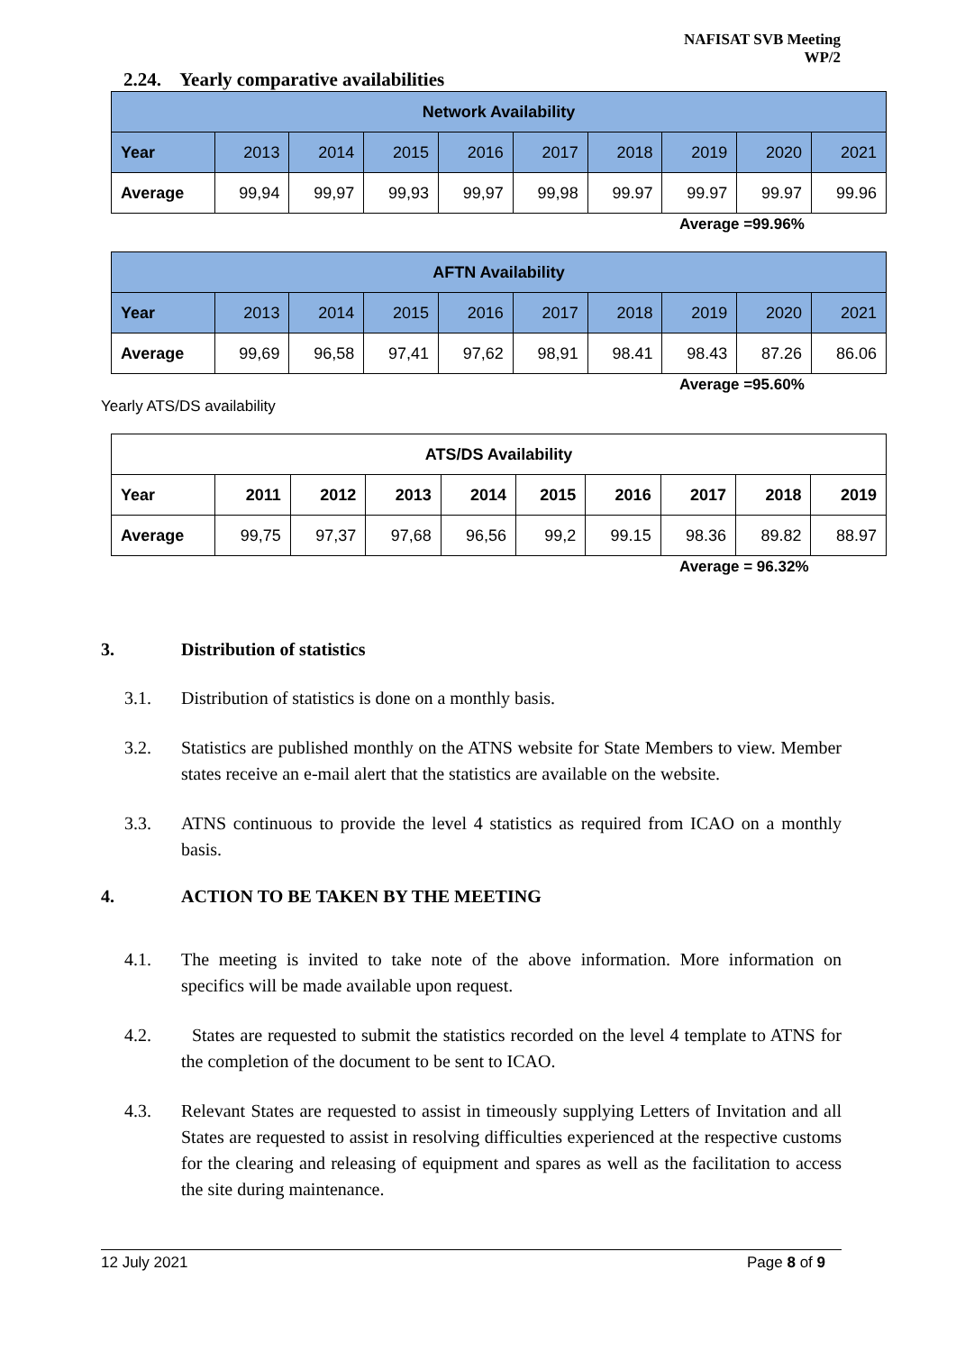NAFISAT SVB Meeting
WP/2
2.24. Yearly comparative availabilities
| Network Availability | | | | | | | | | |
| --- | --- | --- | --- | --- | --- | --- | --- | --- | --- |
| Year | 2013 | 2014 | 2015 | 2016 | 2017 | 2018 | 2019 | 2020 | 2021 |
| Average | 99,94 | 99,97 | 99,93 | 99,97 | 99,98 | 99.97 | 99.97 | 99.97 | 99.96 |
Average =99.96%
| AFTN Availability | | | | | | | | | |
| --- | --- | --- | --- | --- | --- | --- | --- | --- | --- |
| Year | 2013 | 2014 | 2015 | 2016 | 2017 | 2018 | 2019 | 2020 | 2021 |
| Average | 99,69 | 96,58 | 97,41 | 97,62 | 98,91 | 98.41 | 98.43 | 87.26 | 86.06 |
Average =95.60%
Yearly ATS/DS availability
| ATS/DS Availability | | | | | | | | | |
| --- | --- | --- | --- | --- | --- | --- | --- | --- | --- |
| Year | 2011 | 2012 | 2013 | 2014 | 2015 | 2016 | 2017 | 2018 | 2019 |
| Average | 99,75 | 97,37 | 97,68 | 96,56 | 99,2 | 99.15 | 98.36 | 89.82 | 88.97 |
Average = 96.32%
3. Distribution of statistics
3.1. Distribution of statistics is done on a monthly basis.
3.2. Statistics are published monthly on the ATNS website for State Members to view. Member states receive an e-mail alert that the statistics are available on the website.
3.3. ATNS continuous to provide the level 4 statistics as required from ICAO on a monthly basis.
4. ACTION TO BE TAKEN BY THE MEETING
4.1. The meeting is invited to take note of the above information. More information on specifics will be made available upon request.
4.2. States are requested to submit the statistics recorded on the level 4 template to ATNS for the completion of the document to be sent to ICAO.
4.3. Relevant States are requested to assist in timeously supplying Letters of Invitation and all States are requested to assist in resolving difficulties experienced at the respective customs for the clearing and releasing of equipment and spares as well as the facilitation to access the site during maintenance.
12 July 2021 Page 8 of 9